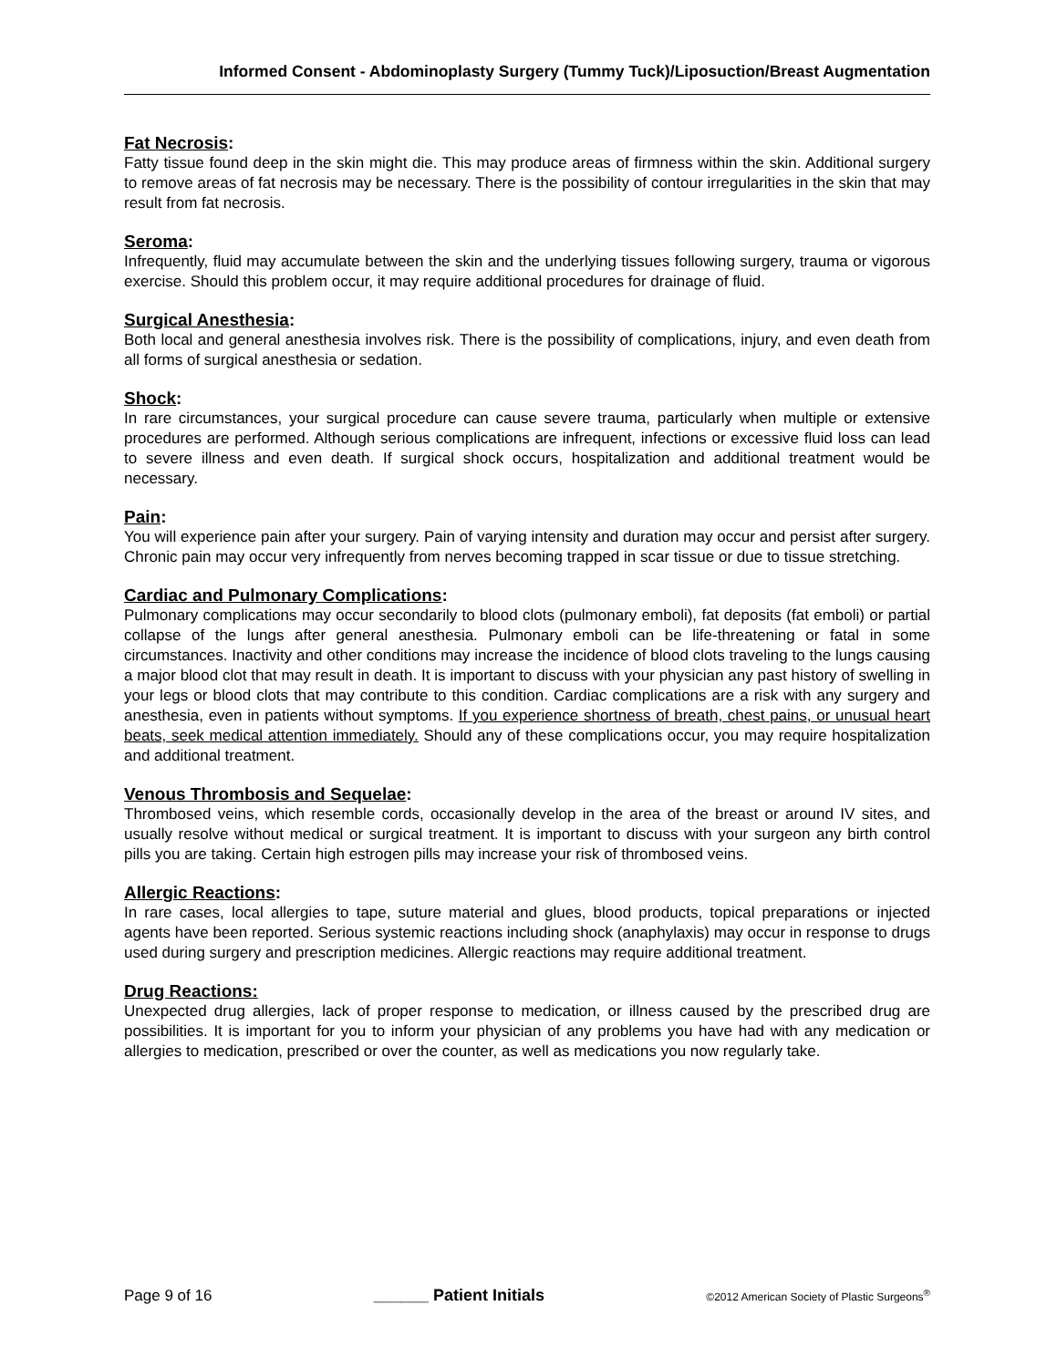Informed Consent - Abdominoplasty Surgery (Tummy Tuck)/Liposuction/Breast Augmentation
Fat Necrosis:
Fatty tissue found deep in the skin might die. This may produce areas of firmness within the skin. Additional surgery to remove areas of fat necrosis may be necessary. There is the possibility of contour irregularities in the skin that may result from fat necrosis.
Seroma:
Infrequently, fluid may accumulate between the skin and the underlying tissues following surgery, trauma or vigorous exercise. Should this problem occur, it may require additional procedures for drainage of fluid.
Surgical Anesthesia:
Both local and general anesthesia involves risk. There is the possibility of complications, injury, and even death from all forms of surgical anesthesia or sedation.
Shock:
In rare circumstances, your surgical procedure can cause severe trauma, particularly when multiple or extensive procedures are performed. Although serious complications are infrequent, infections or excessive fluid loss can lead to severe illness and even death. If surgical shock occurs, hospitalization and additional treatment would be necessary.
Pain:
You will experience pain after your surgery. Pain of varying intensity and duration may occur and persist after surgery. Chronic pain may occur very infrequently from nerves becoming trapped in scar tissue or due to tissue stretching.
Cardiac and Pulmonary Complications:
Pulmonary complications may occur secondarily to blood clots (pulmonary emboli), fat deposits (fat emboli) or partial collapse of the lungs after general anesthesia. Pulmonary emboli can be life-threatening or fatal in some circumstances. Inactivity and other conditions may increase the incidence of blood clots traveling to the lungs causing a major blood clot that may result in death. It is important to discuss with your physician any past history of swelling in your legs or blood clots that may contribute to this condition. Cardiac complications are a risk with any surgery and anesthesia, even in patients without symptoms. If you experience shortness of breath, chest pains, or unusual heart beats, seek medical attention immediately. Should any of these complications occur, you may require hospitalization and additional treatment.
Venous Thrombosis and Sequelae:
Thrombosed veins, which resemble cords, occasionally develop in the area of the breast or around IV sites, and usually resolve without medical or surgical treatment. It is important to discuss with your surgeon any birth control pills you are taking. Certain high estrogen pills may increase your risk of thrombosed veins.
Allergic Reactions:
In rare cases, local allergies to tape, suture material and glues, blood products, topical preparations or injected agents have been reported. Serious systemic reactions including shock (anaphylaxis) may occur in response to drugs used during surgery and prescription medicines. Allergic reactions may require additional treatment.
Drug Reactions:
Unexpected drug allergies, lack of proper response to medication, or illness caused by the prescribed drug are possibilities. It is important for you to inform your physician of any problems you have had with any medication or allergies to medication, prescribed or over the counter, as well as medications you now regularly take.
Page 9 of 16 ______ Patient Initials ©2012 American Society of Plastic Surgeons<sup>®</sup>